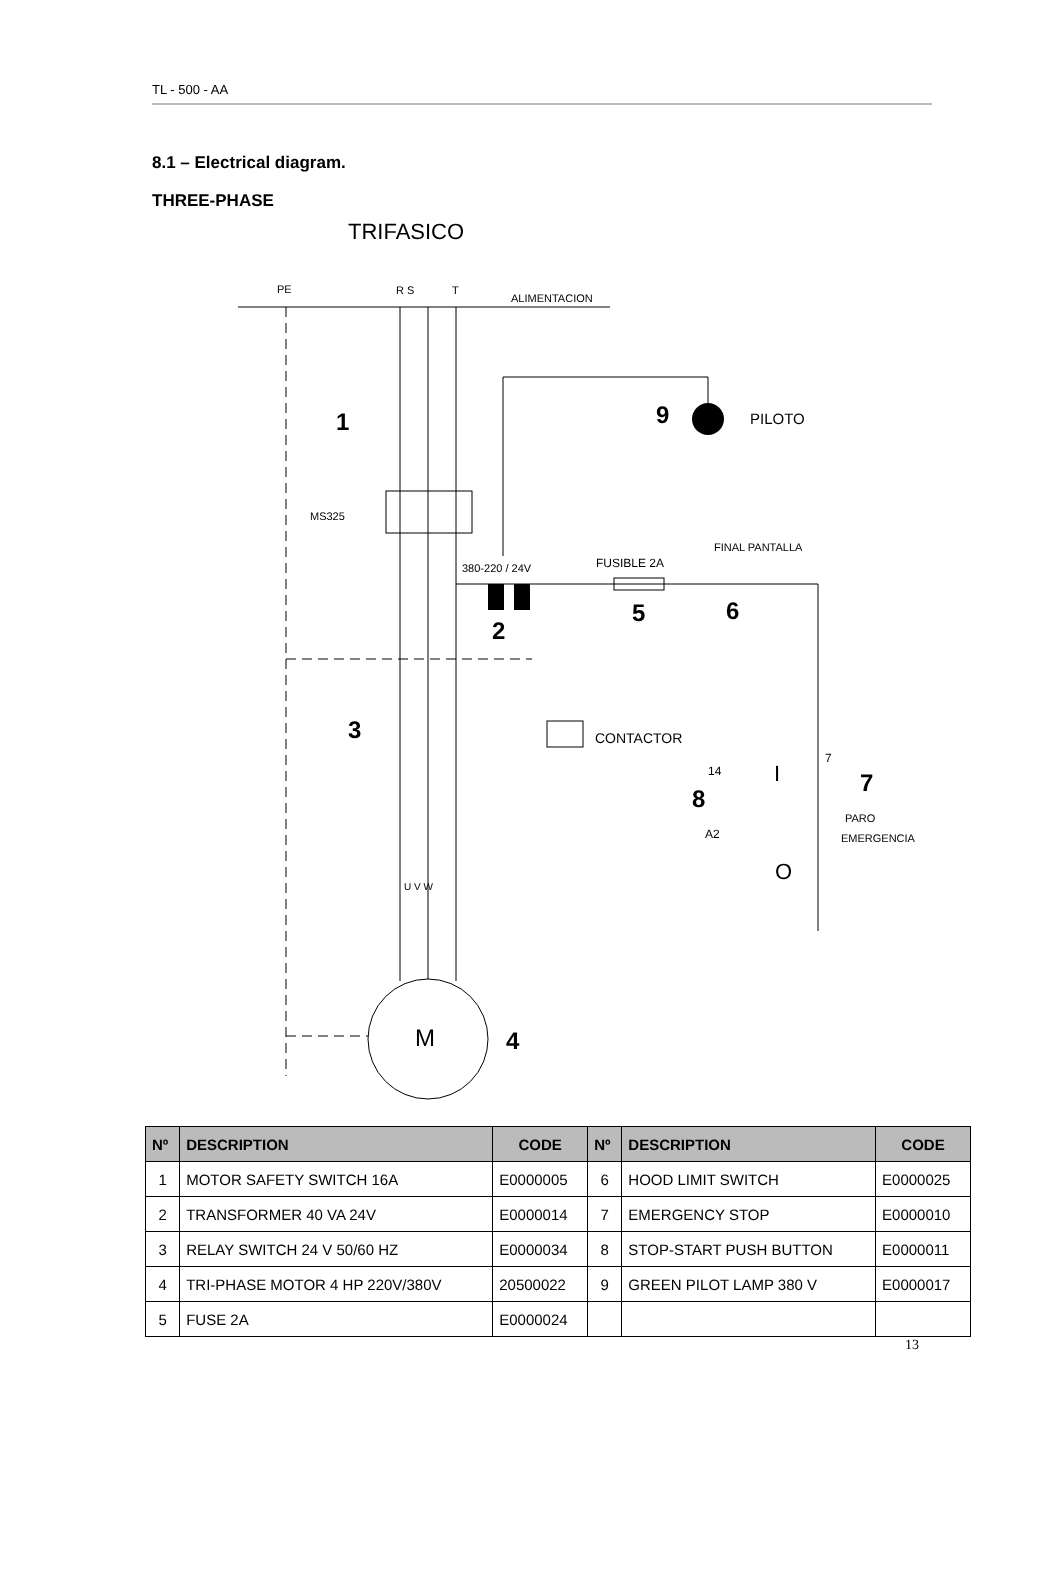TL - 500 - AA
8.1 – Electrical diagram.
THREE-PHASE
TRIFASICO
PE
R S
T
ALIMENTACION
1
9
PILOTO
MS325
380-220 / 24V
FUSIBLE 2A
FINAL PANTALLA
5
6
2
3
CONTACTOR
7
7
14
I
8
PARO
EMERGENCIA
A2
O
U V W
M
4
| Nº | DESCRIPTION | CODE | Nº | DESCRIPTION | CODE |
| --- | --- | --- | --- | --- | --- |
| 1 | MOTOR SAFETY SWITCH 16A | E0000005 | 6 | HOOD LIMIT SWITCH | E0000025 |
| 2 | TRANSFORMER 40 VA 24V | E0000014 | 7 | EMERGENCY STOP | E0000010 |
| 3 | RELAY SWITCH 24 V 50/60 HZ | E0000034 | 8 | STOP-START PUSH BUTTON | E0000011 |
| 4 | TRI-PHASE MOTOR 4 HP 220V/380V | 20500022 | 9 | GREEN PILOT LAMP 380 V | E0000017 |
| 5 | FUSE 2A | E0000024 | | | |
13